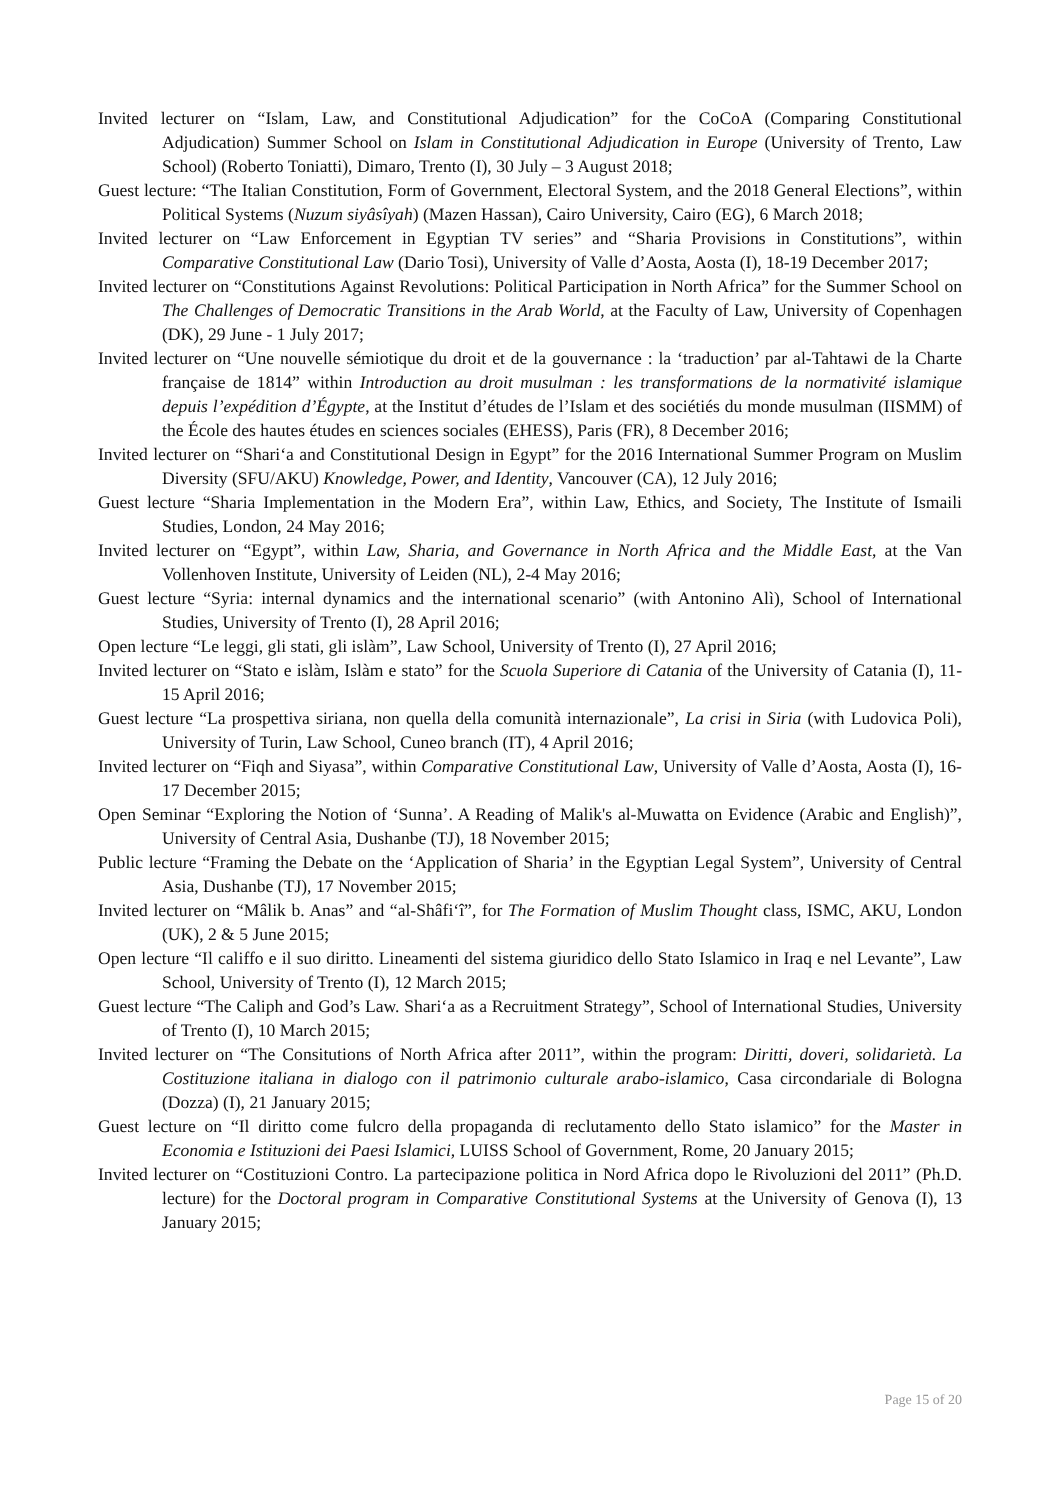Invited lecturer on “Islam, Law, and Constitutional Adjudication” for the CoCoA (Comparing Constitutional Adjudication) Summer School on Islam in Constitutional Adjudication in Europe (University of Trento, Law School) (Roberto Toniatti), Dimaro, Trento (I), 30 July – 3 August 2018;
Guest lecture: “The Italian Constitution, Form of Government, Electoral System, and the 2018 General Elections”, within Political Systems (Nuzum siyâsîyah) (Mazen Hassan), Cairo University, Cairo (EG), 6 March 2018;
Invited lecturer on “Law Enforcement in Egyptian TV series” and “Sharia Provisions in Constitutions”, within Comparative Constitutional Law (Dario Tosi), University of Valle d’Aosta, Aosta (I), 18-19 December 2017;
Invited lecturer on “Constitutions Against Revolutions: Political Participation in North Africa” for the Summer School on The Challenges of Democratic Transitions in the Arab World, at the Faculty of Law, University of Copenhagen (DK), 29 June - 1 July 2017;
Invited lecturer on “Une nouvelle sémiotique du droit et de la gouvernance : la ‘traduction’ par al-Tahtawi de la Charte française de 1814” within Introduction au droit musulman : les transformations de la normativité islamique depuis l’expédition d’Égypte, at the Institut d’études de l’Islam et des sociétiés du monde musulman (IISMM) of the École des hautes études en sciences sociales (EHESS), Paris (FR), 8 December 2016;
Invited lecturer on “Shari‘a and Constitutional Design in Egypt” for the 2016 International Summer Program on Muslim Diversity (SFU/AKU) Knowledge, Power, and Identity, Vancouver (CA), 12 July 2016;
Guest lecture “Sharia Implementation in the Modern Era”, within Law, Ethics, and Society, The Institute of Ismaili Studies, London, 24 May 2016;
Invited lecturer on “Egypt”, within Law, Sharia, and Governance in North Africa and the Middle East, at the Van Vollenhoven Institute, University of Leiden (NL), 2-4 May 2016;
Guest lecture “Syria: internal dynamics and the international scenario” (with Antonino Alì), School of International Studies, University of Trento (I), 28 April 2016;
Open lecture “Le leggi, gli stati, gli islàm”, Law School, University of Trento (I), 27 April 2016;
Invited lecturer on “Stato e islàm, Islàm e stato” for the Scuola Superiore di Catania of the University of Catania (I), 11-15 April 2016;
Guest lecture “La prospettiva siriana, non quella della comunità internazionale”, La crisi in Siria (with Ludovica Poli), University of Turin, Law School, Cuneo branch (IT), 4 April 2016;
Invited lecturer on “Fiqh and Siyasa”, within Comparative Constitutional Law, University of Valle d’Aosta, Aosta (I), 16-17 December 2015;
Open Seminar “Exploring the Notion of ‘Sunna’. A Reading of Malik's al-Muwatta on Evidence (Arabic and English)”, University of Central Asia, Dushanbe (TJ), 18 November 2015;
Public lecture “Framing the Debate on the ‘Application of Sharia’ in the Egyptian Legal System”, University of Central Asia, Dushanbe (TJ), 17 November 2015;
Invited lecturer on “Mâlik b. Anas” and “al-Shâfi‘î”, for The Formation of Muslim Thought class, ISMC, AKU, London (UK), 2 & 5 June 2015;
Open lecture “Il califfo e il suo diritto. Lineamenti del sistema giuridico dello Stato Islamico in Iraq e nel Levante”, Law School, University of Trento (I), 12 March 2015;
Guest lecture “The Caliph and God’s Law. Shari‘a as a Recruitment Strategy”, School of International Studies, University of Trento (I), 10 March 2015;
Invited lecturer on “The Consitutions of North Africa after 2011”, within the program: Diritti, doveri, solidarietà. La Costituzione italiana in dialogo con il patrimonio culturale arabo-islamico, Casa circondariale di Bologna (Dozza) (I), 21 January 2015;
Guest lecture on “Il diritto come fulcro della propaganda di reclutamento dello Stato islamico” for the Master in Economia e Istituzioni dei Paesi Islamici, LUISS School of Government, Rome, 20 January 2015;
Invited lecturer on “Costituzioni Contro. La partecipazione politica in Nord Africa dopo le Rivoluzioni del 2011” (Ph.D. lecture) for the Doctoral program in Comparative Constitutional Systems at the University of Genova (I), 13 January 2015;
Page 15 of 20